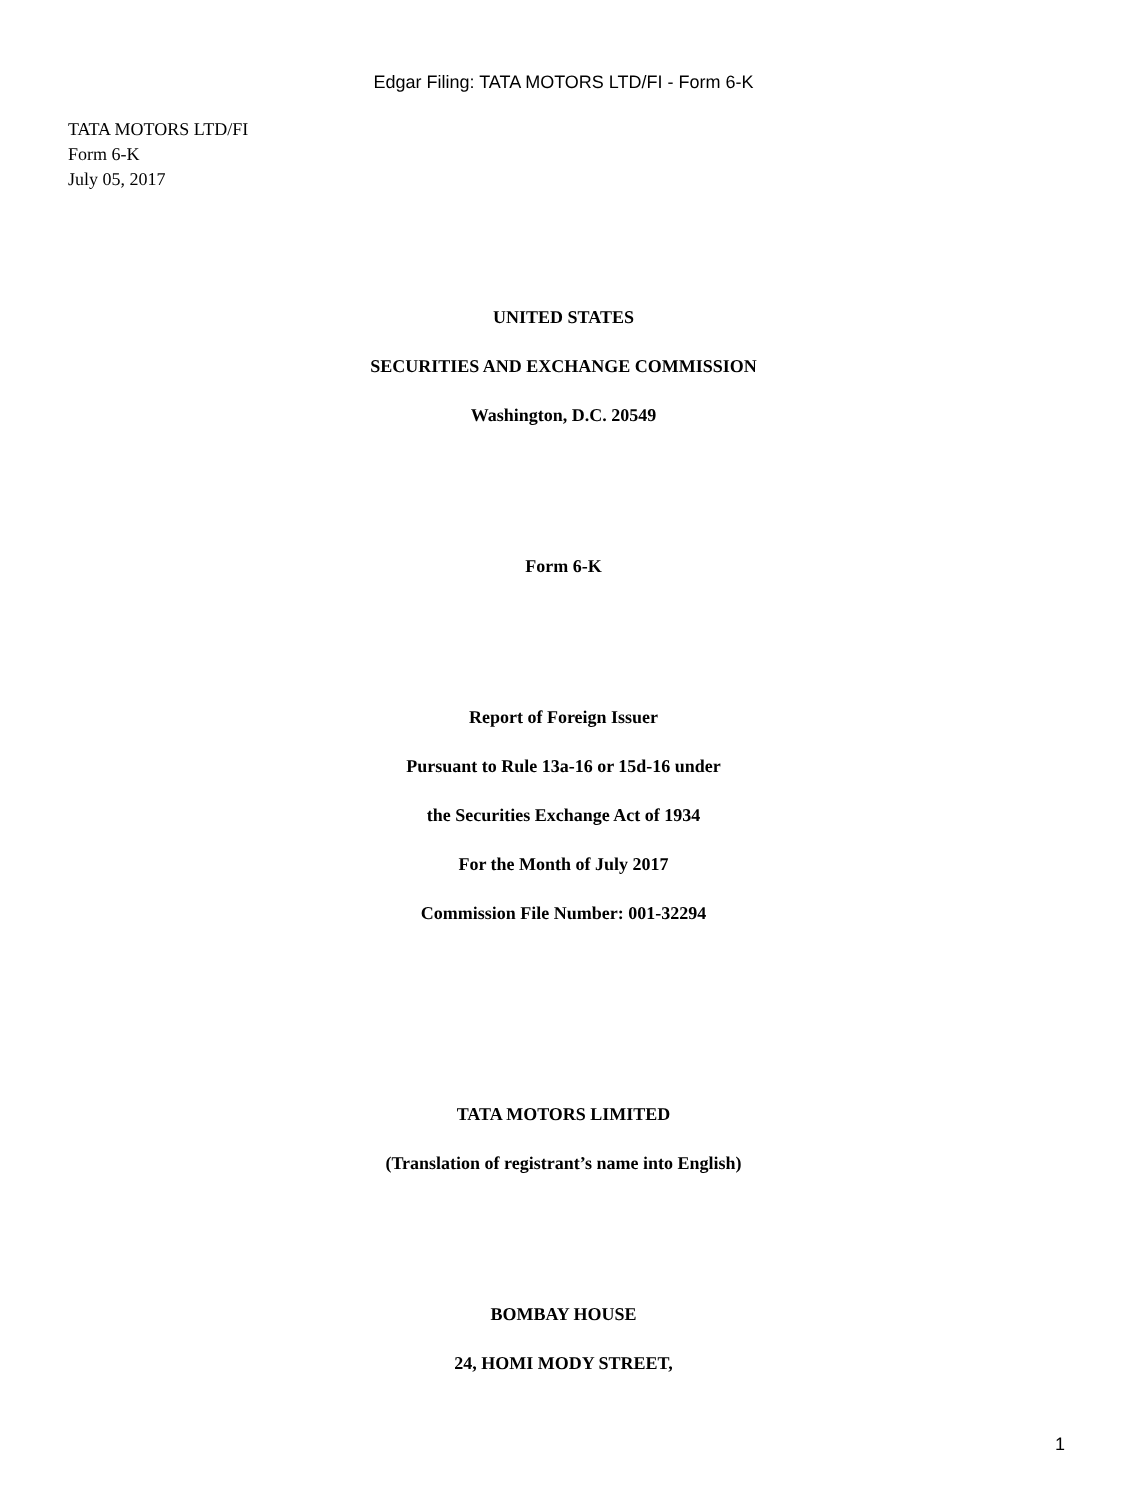Edgar Filing: TATA MOTORS LTD/FI - Form 6-K
TATA MOTORS LTD/FI
Form 6-K
July 05, 2017
UNITED STATES
SECURITIES AND EXCHANGE COMMISSION
Washington, D.C. 20549
Form 6-K
Report of Foreign Issuer
Pursuant to Rule 13a-16 or 15d-16 under
the Securities Exchange Act of 1934
For the Month of July 2017
Commission File Number: 001-32294
TATA MOTORS LIMITED
(Translation of registrant’s name into English)
BOMBAY HOUSE
24, HOMI MODY STREET,
1